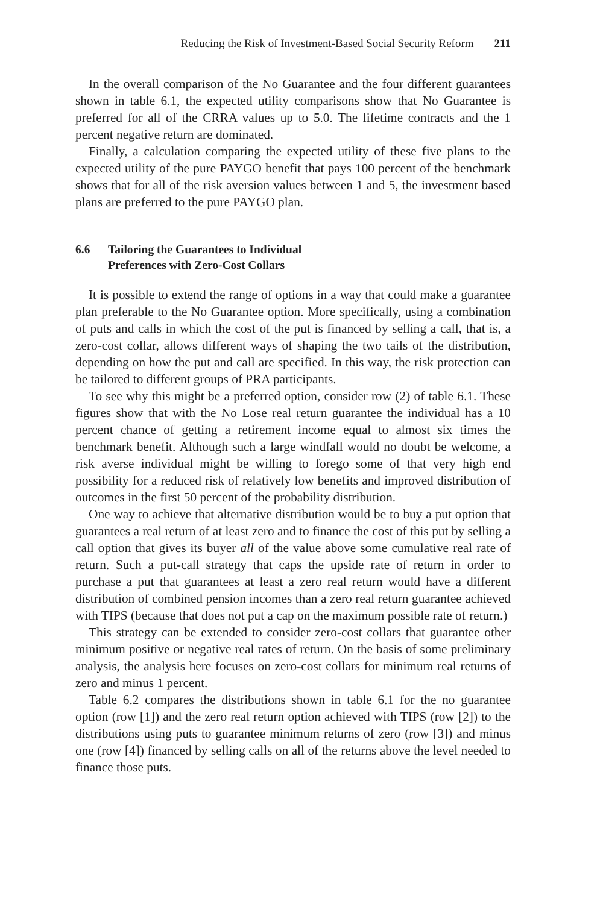Reducing the Risk of Investment-Based Social Security Reform 211
In the overall comparison of the No Guarantee and the four different guarantees shown in table 6.1, the expected utility comparisons show that No Guarantee is preferred for all of the CRRA values up to 5.0. The life­time contracts and the 1 percent negative return are dominated.
Finally, a calculation comparing the expected utility of these five plans to the expected utility of the pure PAYGO benefit that pays 100 percent of the benchmark shows that for all of the risk aversion values between 1 and 5, the investment based plans are preferred to the pure PAYGO plan.
6.6 Tailoring the Guarantees to Individual
Preferences with Zero-Cost Collars
It is possible to extend the range of options in a way that could make a guarantee plan preferable to the No Guarantee option. More specifically, using a combination of puts and calls in which the cost of the put is fi­nanced by selling a call, that is, a zero-cost collar, allows different ways of shaping the two tails of the distribution, depending on how the put and call are specified. In this way, the risk protection can be tailored to different groups of PRA participants.
To see why this might be a preferred option, consider row (2) of table 6.1. These figures show that with the No Lose real return guarantee the indi­vidual has a 10 percent chance of getting a retirement income equal to al­most six times the benchmark benefit. Although such a large windfall would no doubt be welcome, a risk averse individual might be willing to forego some of that very high end possibility for a reduced risk of relatively low benefits and improved distribution of outcomes in the first 50 percent of the probability distribution.
One way to achieve that alternative distribution would be to buy a put option that guarantees a real return of at least zero and to finance the cost of this put by selling a call option that gives its buyer all of the value above some cumulative real rate of return. Such a put-call strategy that caps the upside rate of return in order to purchase a put that guarantees at least a zero real return would have a different distribution of combined pension incomes than a zero real return guarantee achieved with TIPS (because that does not put a cap on the maximum possible rate of return.)
This strategy can be extended to consider zero-cost collars that guaran­tee other minimum positive or negative real rates of return. On the basis of some preliminary analysis, the analysis here focuses on zero-cost collars for minimum real returns of zero and minus 1 percent.
Table 6.2 compares the distributions shown in table 6.1 for the no guar­antee option (row [1]) and the zero real return option achieved with TIPS (row [2]) to the distributions using puts to guarantee minimum returns of zero (row [3]) and minus one (row [4]) financed by selling calls on all of the returns above the level needed to finance those puts.